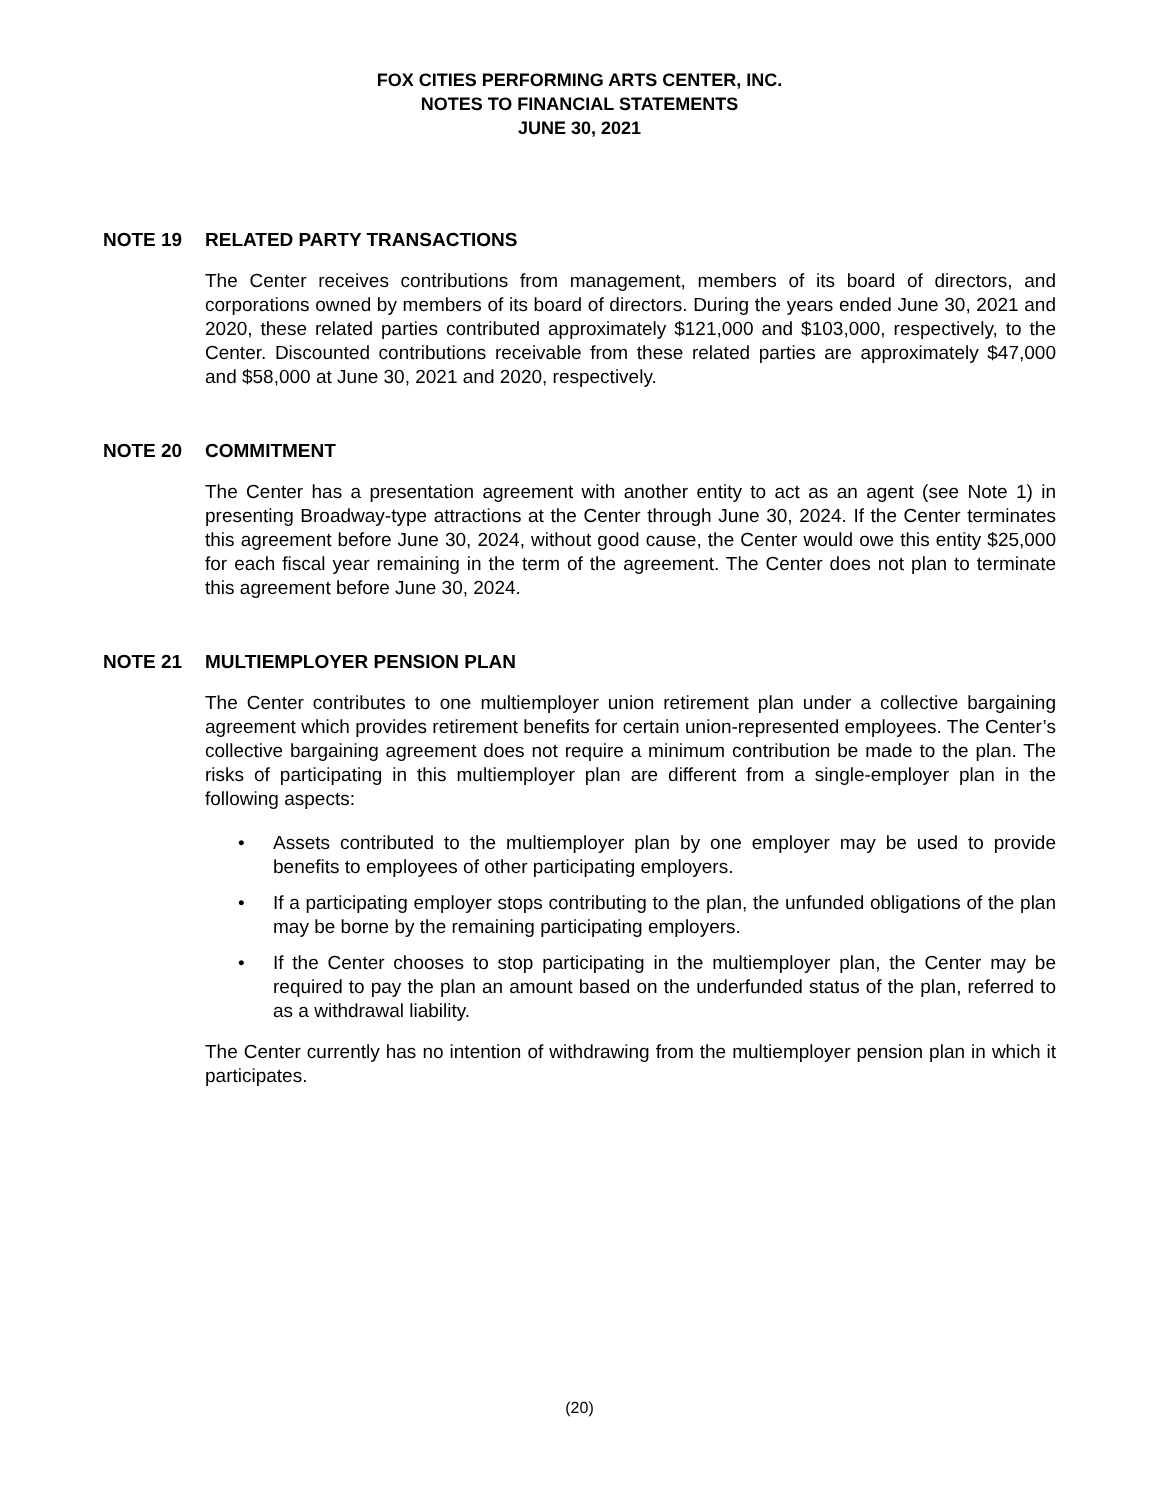FOX CITIES PERFORMING ARTS CENTER, INC.
NOTES TO FINANCIAL STATEMENTS
JUNE 30, 2021
NOTE 19 RELATED PARTY TRANSACTIONS
The Center receives contributions from management, members of its board of directors, and corporations owned by members of its board of directors. During the years ended June 30, 2021 and 2020, these related parties contributed approximately $121,000 and $103,000, respectively, to the Center. Discounted contributions receivable from these related parties are approximately $47,000 and $58,000 at June 30, 2021 and 2020, respectively.
NOTE 20 COMMITMENT
The Center has a presentation agreement with another entity to act as an agent (see Note 1) in presenting Broadway-type attractions at the Center through June 30, 2024. If the Center terminates this agreement before June 30, 2024, without good cause, the Center would owe this entity $25,000 for each fiscal year remaining in the term of the agreement. The Center does not plan to terminate this agreement before June 30, 2024.
NOTE 21 MULTIEMPLOYER PENSION PLAN
The Center contributes to one multiemployer union retirement plan under a collective bargaining agreement which provides retirement benefits for certain union-represented employees. The Center’s collective bargaining agreement does not require a minimum contribution be made to the plan. The risks of participating in this multiemployer plan are different from a single-employer plan in the following aspects:
Assets contributed to the multiemployer plan by one employer may be used to provide benefits to employees of other participating employers.
If a participating employer stops contributing to the plan, the unfunded obligations of the plan may be borne by the remaining participating employers.
If the Center chooses to stop participating in the multiemployer plan, the Center may be required to pay the plan an amount based on the underfunded status of the plan, referred to as a withdrawal liability.
The Center currently has no intention of withdrawing from the multiemployer pension plan in which it participates.
(20)